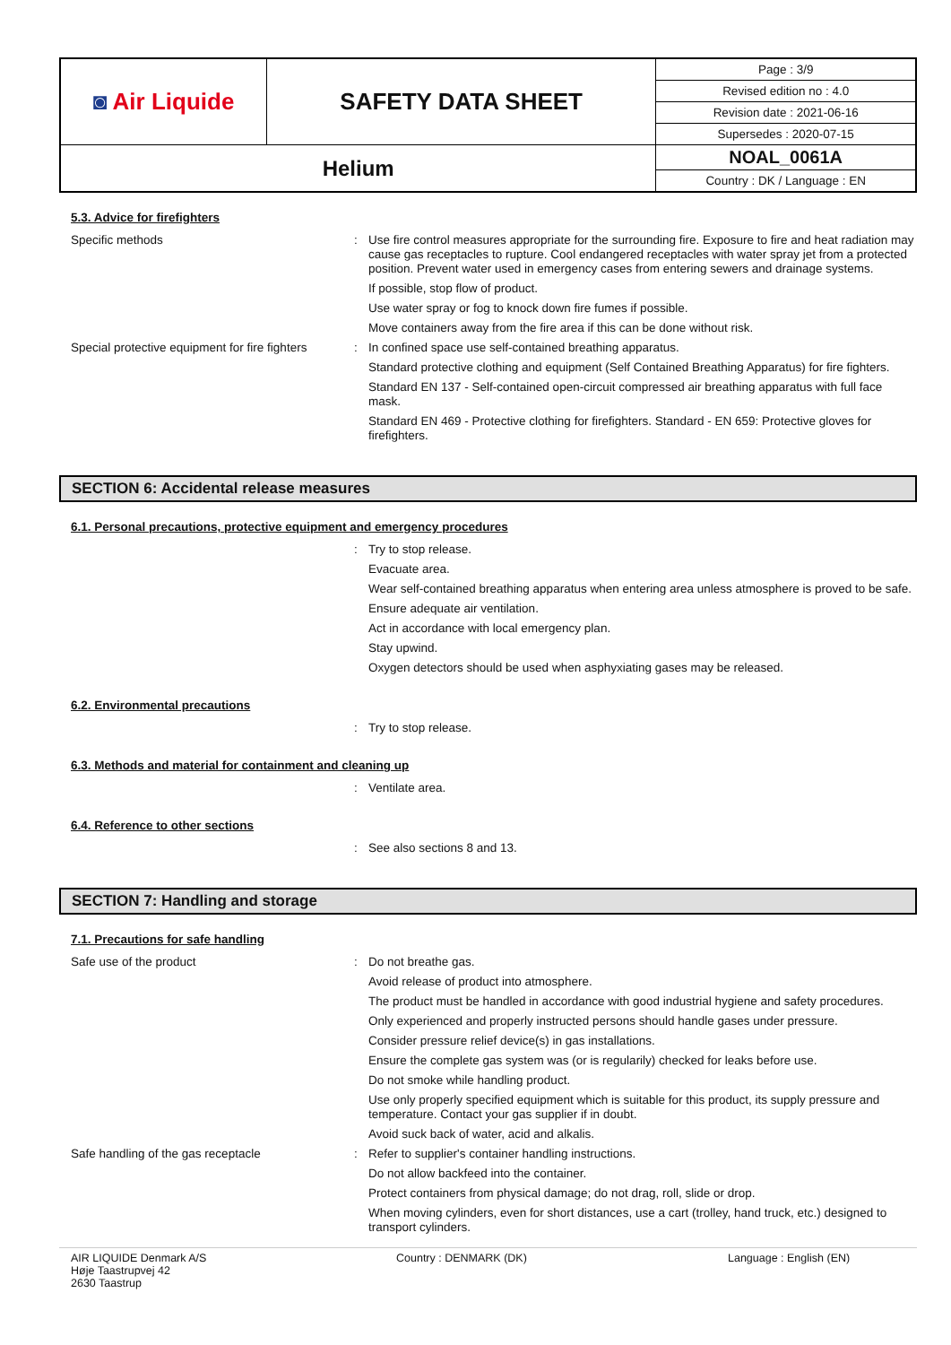| ◙ Air Liquide | SAFETY DATA SHEET | Page : 3/9 |
| | | Revised edition no : 4.0 |
| | | Revision date : 2021-06-16 |
| | | Supersedes : 2020-07-15 |
| Helium | | NOAL_0061A |
| | | Country : DK / Language : EN |
5.3. Advice for firefighters
Specific methods :
Use fire control measures appropriate for the surrounding fire. Exposure to fire and heat radiation may cause gas receptacles to rupture. Cool endangered receptacles with water spray jet from a protected position. Prevent water used in emergency cases from entering sewers and drainage systems.
If possible, stop flow of product.
Use water spray or fog to knock down fire fumes if possible.
Move containers away from the fire area if this can be done without risk.
Special protective equipment for fire fighters
:
In confined space use self-contained breathing apparatus.
Standard protective clothing and equipment (Self Contained Breathing Apparatus) for fire fighters.
Standard EN 137 - Self-contained open-circuit compressed air breathing apparatus with full face mask.
Standard EN 469 - Protective clothing for firefighters. Standard - EN 659: Protective gloves for firefighters.
SECTION 6: Accidental release measures
6.1. Personal precautions, protective equipment and emergency procedures
:
Try to stop release.
Evacuate area.
Wear self-contained breathing apparatus when entering area unless atmosphere is proved to be safe.
Ensure adequate air ventilation.
Act in accordance with local emergency plan.
Stay upwind.
Oxygen detectors should be used when asphyxiating gases may be released.
6.2. Environmental precautions
:
Try to stop release.
6.3. Methods and material for containment and cleaning up
:
Ventilate area.
6.4. Reference to other sections
:
See also sections 8 and 13.
SECTION 7: Handling and storage
7.1. Precautions for safe handling
Safe use of the product :
Do not breathe gas.
Avoid release of product into atmosphere.
The product must be handled in accordance with good industrial hygiene and safety procedures.
Only experienced and properly instructed persons should handle gases under pressure.
Consider pressure relief device(s) in gas installations.
Ensure the complete gas system was (or is regularily) checked for leaks before use.
Do not smoke while handling product.
Use only properly specified equipment which is suitable for this product, its supply pressure and temperature. Contact your gas supplier if in doubt.
Avoid suck back of water, acid and alkalis.
Safe handling of the gas receptacle :
Refer to supplier's container handling instructions.
Do not allow backfeed into the container.
Protect containers from physical damage; do not drag, roll, slide or drop.
When moving cylinders, even for short distances, use a cart (trolley, hand truck, etc.) designed to transport cylinders.
AIR LIQUIDE Denmark A/S
Høje Taastrupvej 42
2630 Taastrup
Country : DENMARK (DK) Language : English (EN)